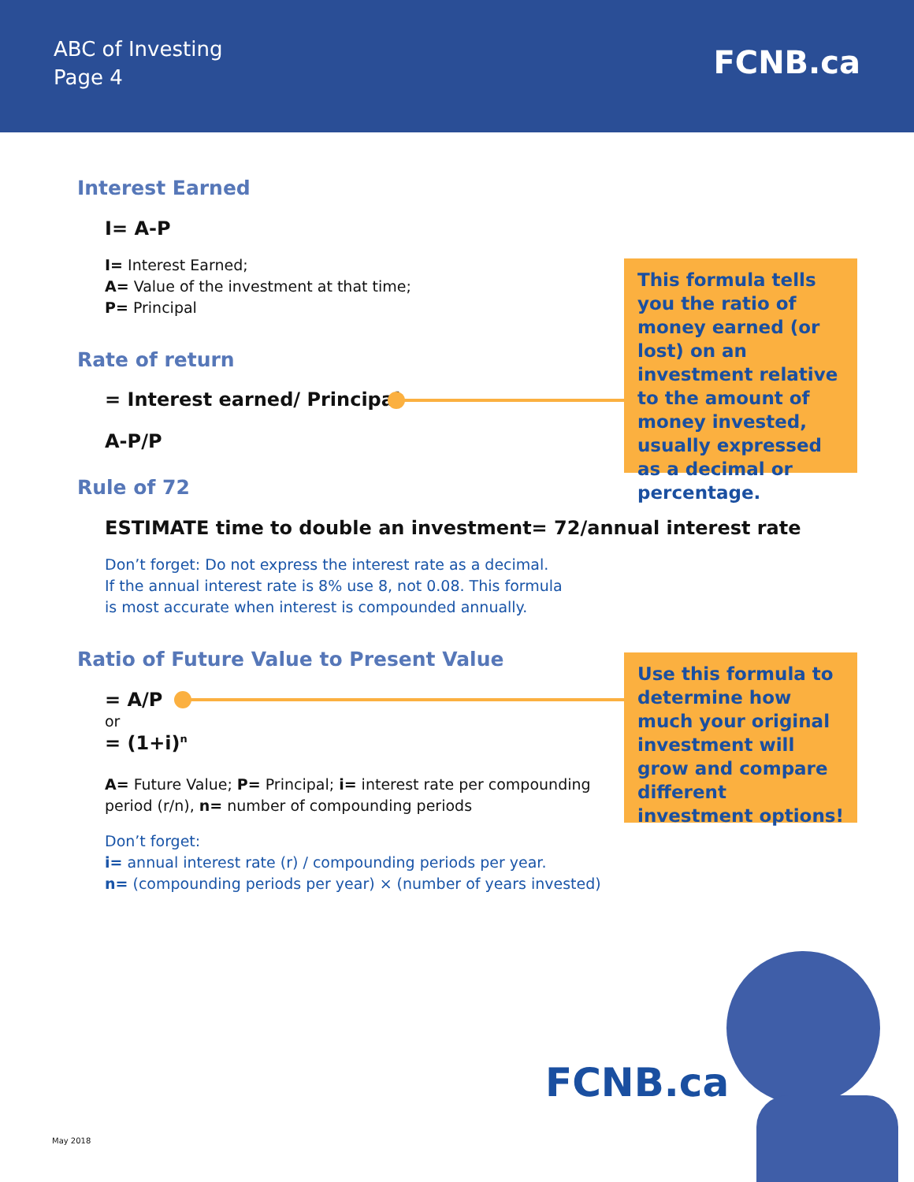ABC of Investing
Page 4
FCNB.ca
Interest Earned
I= A-P
I= Interest Earned;
A= Value of the investment at that time;
P= Principal
Rate of return
= Interest earned/ Principal
A-P/P
This formula tells you the ratio of money earned (or lost) on an investment relative to the amount of money invested, usually expressed as a decimal or percentage.
Rule of 72
ESTIMATE time to double an investment= 72/annual interest rate
Don’t forget: Do not express the interest rate as a decimal.
If the annual interest rate is 8% use 8, not 0.08. This formula
is most accurate when interest is compounded annually.
Ratio of Future Value to Present Value
= A/P
or
= (1+i)<sup>n</sup>
A= Future Value; P= Principal; i= interest rate per compounding
period (r/n), n= number of compounding periods
Don’t forget:
i= annual interest rate (r) / compounding periods per year.
n= (compounding periods per year) × (number of years invested)
Use this formula to determine how much your original investment will grow and compare different investment options!
FCNB.ca
May 2018